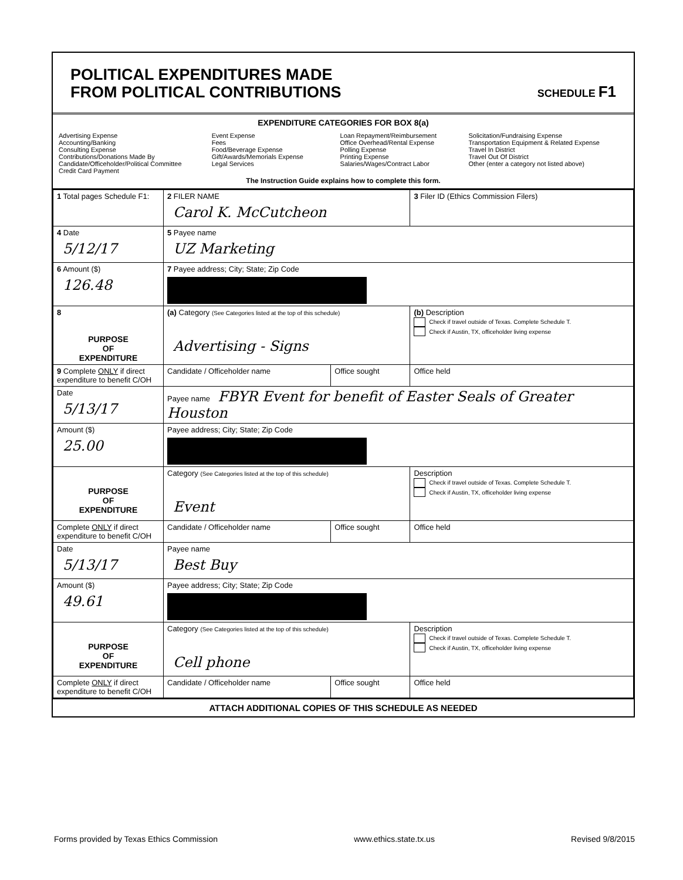POLITICAL EXPENDITURES MADE
FROM POLITICAL CONTRIBUTIONS
SCHEDULE F1
EXPENDITURE CATEGORIES FOR BOX 8(a)
Advertising Expense
Accounting/Banking
Consulting Expense
Contributions/Donations Made By
Candidate/Officeholder/Political Committee
Credit Card Payment
Event Expense
Fees
Food/Beverage Expense
Gift/Awards/Memorials Expense
Legal Services
Loan Repayment/Reimbursement
Office Overhead/Rental Expense
Polling Expense
Printing Expense
Salaries/Wages/Contract Labor
Solicitation/Fundraising Expense
Transportation Equipment & Related Expense
Travel In District
Travel Out Of District
Other (enter a category not listed above)
The Instruction Guide explains how to complete this form.
| 1 Total pages Schedule F1: | 2 FILER NAME Carol K. McCutcheon | | 3 Filer ID (Ethics Commission Filers) |
| 4 Date 5/12/17 | 5 Payee name UZ Marketing | | |
| 6 Amount ($) 126.48 | 7 Payee address; City; State; Zip Code | | |
| 8 PURPOSE OF EXPENDITURE | (a) Category (See Categories listed at the top of this schedule) Advertising - Signs | | (b) Description Check if travel outside of Texas. Complete Schedule T. Check if Austin, TX, officeholder living expense |
| 9 Complete ONLY if direct expenditure to benefit C/OH | Candidate / Officeholder name | Office sought | Office held |
| Date 5/13/17 | Payee name FBYR Event for benefit of Easter Seals of Greater Houston | | |
| Amount ($) 25.00 | Payee address; City; State; Zip Code | | |
| PURPOSE OF EXPENDITURE | Category (See Categories listed at the top of this schedule) Event | | Description Check if travel outside of Texas. Complete Schedule T. Check if Austin, TX, officeholder living expense |
| Complete ONLY if direct expenditure to benefit C/OH | Candidate / Officeholder name | Office sought | Office held |
| Date 5/13/17 | Payee name Best Buy | | |
| Amount ($) 49.61 | Payee address; City; State; Zip Code | | |
| PURPOSE OF EXPENDITURE | Category (See Categories listed at the top of this schedule) Cell phone | | Description Check if travel outside of Texas. Complete Schedule T. Check if Austin, TX, officeholder living expense |
| Complete ONLY if direct expenditure to benefit C/OH | Candidate / Officeholder name | Office sought | Office held |
ATTACH ADDITIONAL COPIES OF THIS SCHEDULE AS NEEDED
Forms provided by Texas Ethics Commission www.ethics.state.tx.us Revised 9/8/2015